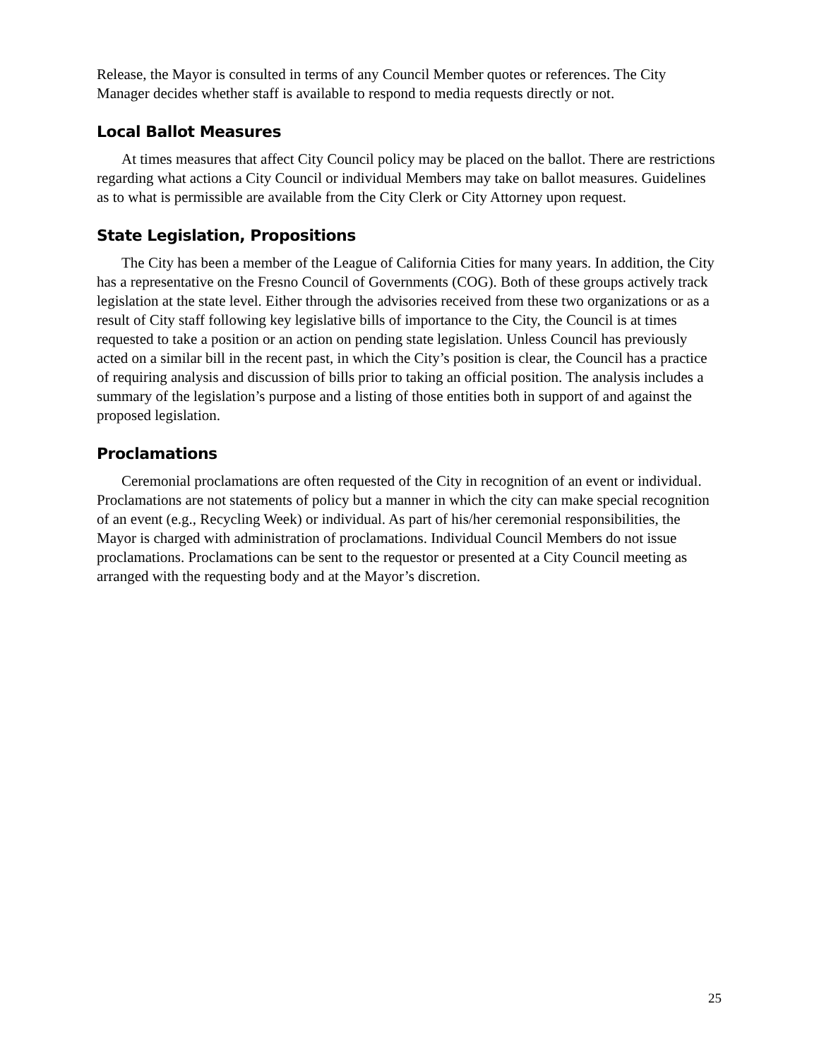Release, the Mayor is consulted in terms of any Council Member quotes or references. The City Manager decides whether staff is available to respond to media requests directly or not.
Local Ballot Measures
At times measures that affect City Council policy may be placed on the ballot. There are restrictions regarding what actions a City Council or individual Members may take on ballot measures. Guidelines as to what is permissible are available from the City Clerk or City Attorney upon request.
State Legislation, Propositions
The City has been a member of the League of California Cities for many years. In addition, the City has a representative on the Fresno Council of Governments (COG). Both of these groups actively track legislation at the state level. Either through the advisories received from these two organizations or as a result of City staff following key legislative bills of importance to the City, the Council is at times requested to take a position or an action on pending state legislation. Unless Council has previously acted on a similar bill in the recent past, in which the City’s position is clear, the Council has a practice of requiring analysis and discussion of bills prior to taking an official position. The analysis includes a summary of the legislation’s purpose and a listing of those entities both in support of and against the proposed legislation.
Proclamations
Ceremonial proclamations are often requested of the City in recognition of an event or individual. Proclamations are not statements of policy but a manner in which the city can make special recognition of an event (e.g., Recycling Week) or individual. As part of his/her ceremonial responsibilities, the Mayor is charged with administration of proclamations. Individual Council Members do not issue proclamations. Proclamations can be sent to the requestor or presented at a City Council meeting as arranged with the requesting body and at the Mayor’s discretion.
25